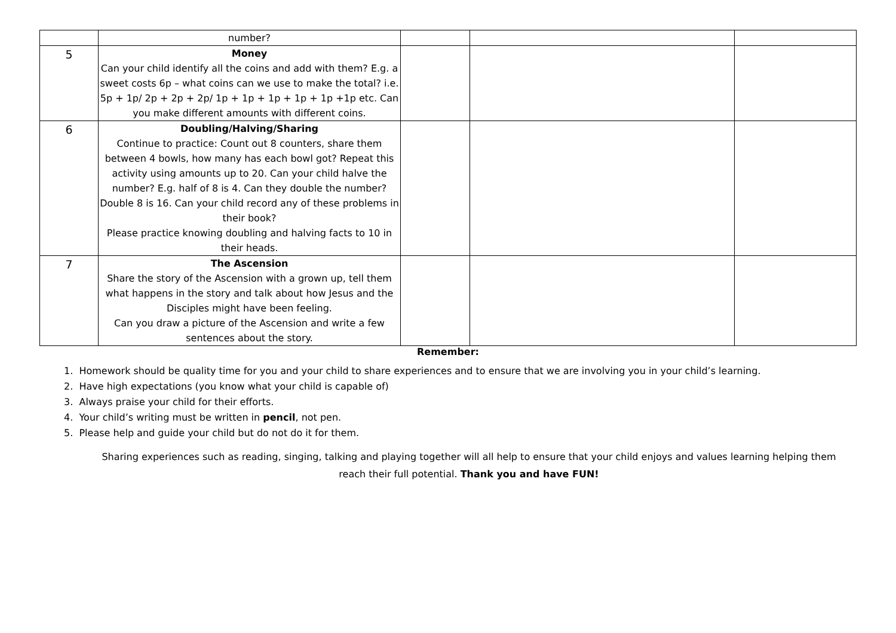| | number? | | | |
| 5 | Money Can your child identify all the coins and add with them? E.g. a sweet costs 6p – what coins can we use to make the total? i.e. 5p + 1p/ 2p + 2p + 2p/ 1p + 1p + 1p + 1p + 1p +1p etc. Can you make different amounts with different coins. | | | |
| 6 | Doubling/Halving/Sharing Continue to practice: Count out 8 counters, share them between 4 bowls, how many has each bowl got? Repeat this activity using amounts up to 20. Can your child halve the number? E.g. half of 8 is 4. Can they double the number? Double 8 is 16. Can your child record any of these problems in their book? Please practice knowing doubling and halving facts to 10 in their heads. | | | |
| 7 | The Ascension Share the story of the Ascension with a grown up, tell them what happens in the story and talk about how Jesus and the Disciples might have been feeling. Can you draw a picture of the Ascension and write a few sentences about the story. | | | |
Remember:
1. Homework should be quality time for you and your child to share experiences and to ensure that we are involving you in your child’s learning.
2. Have high expectations (you know what your child is capable of)
3. Always praise your child for their efforts.
4. Your child’s writing must be written in pencil, not pen.
5. Please help and guide your child but do not do it for them.
Sharing experiences such as reading, singing, talking and playing together will all help to ensure that your child enjoys and values learning helping them reach their full potential. Thank you and have FUN!